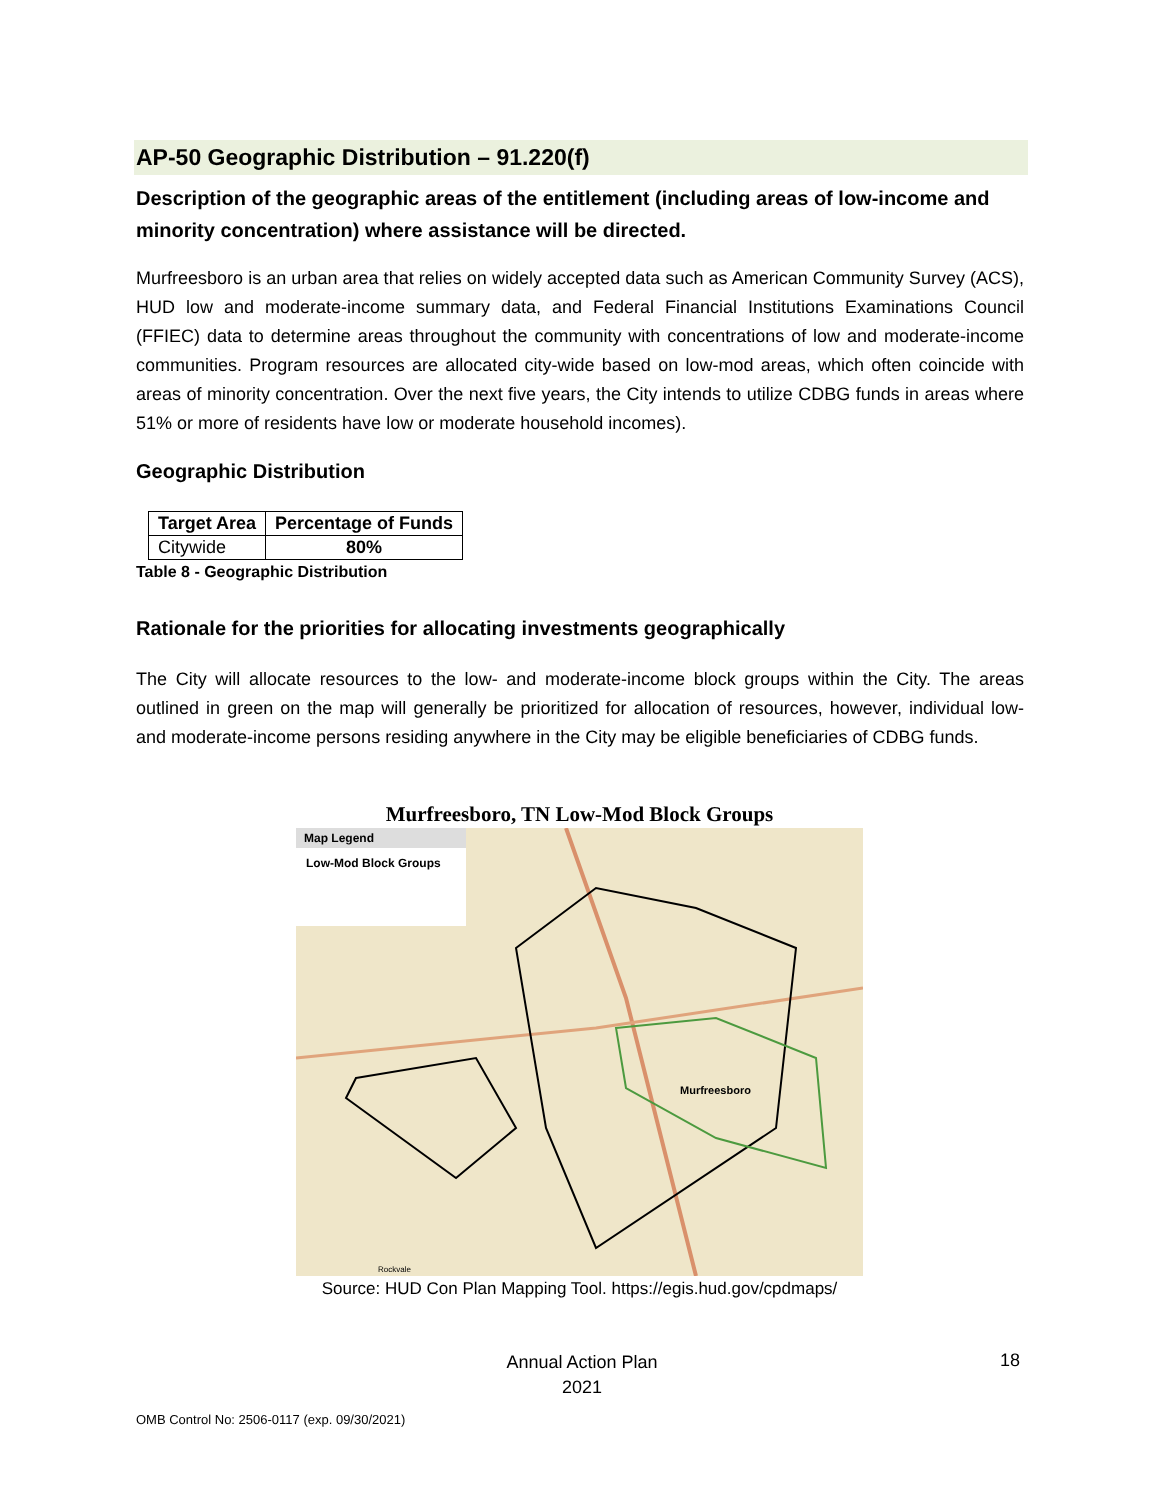AP-50 Geographic Distribution – 91.220(f)
Description of the geographic areas of the entitlement (including areas of low-income and minority concentration) where assistance will be directed.
Murfreesboro is an urban area that relies on widely accepted data such as American Community Survey (ACS), HUD low and moderate-income summary data, and Federal Financial Institutions Examinations Council (FFIEC) data to determine areas throughout the community with concentrations of low and moderate-income communities. Program resources are allocated city-wide based on low-mod areas, which often coincide with areas of minority concentration. Over the next five years, the City intends to utilize CDBG funds in areas where 51% or more of residents have low or moderate household incomes).
Geographic Distribution
| Target Area | Percentage of Funds |
| --- | --- |
| Citywide | 80% |
Table 8 - Geographic Distribution
Rationale for the priorities for allocating investments geographically
The City will allocate resources to the low- and moderate-income block groups within the City. The areas outlined in green on the map will generally be prioritized for allocation of resources, however, individual low- and moderate-income persons residing anywhere in the City may be eligible beneficiaries of CDBG funds.
Murfreesboro, TN Low-Mod Block Groups
Map Legend
Low-Mod Block Groups
Murfreesboro
Rockvale
Source: HUD Con Plan Mapping Tool. https://egis.hud.gov/cpdmaps/
Annual Action Plan
2021
18
OMB Control No: 2506-0117 (exp. 09/30/2021)